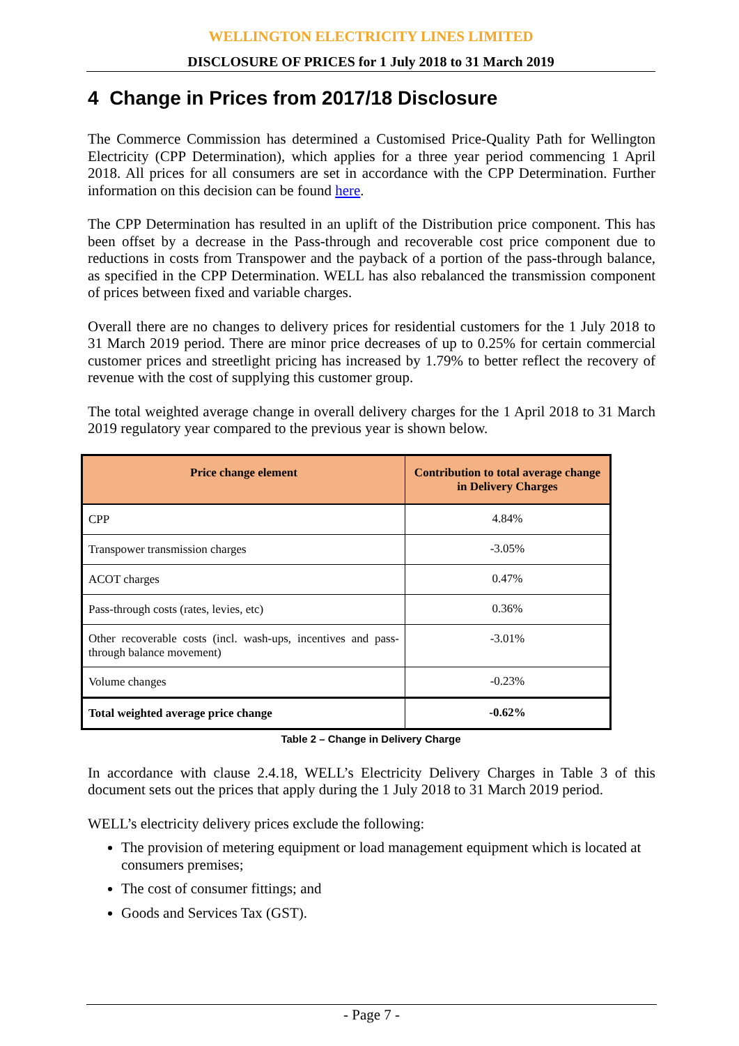WELLINGTON ELECTRICITY LINES LIMITED
DISCLOSURE OF PRICES for 1 July 2018 to 31 March 2019
4 Change in Prices from 2017/18 Disclosure
The Commerce Commission has determined a Customised Price-Quality Path for Wellington Electricity (CPP Determination), which applies for a three year period commencing 1 April 2018. All prices for all consumers are set in accordance with the CPP Determination. Further information on this decision can be found here.
The CPP Determination has resulted in an uplift of the Distribution price component. This has been offset by a decrease in the Pass-through and recoverable cost price component due to reductions in costs from Transpower and the payback of a portion of the pass-through balance, as specified in the CPP Determination. WELL has also rebalanced the transmission component of prices between fixed and variable charges.
Overall there are no changes to delivery prices for residential customers for the 1 July 2018 to 31 March 2019 period. There are minor price decreases of up to 0.25% for certain commercial customer prices and streetlight pricing has increased by 1.79% to better reflect the recovery of revenue with the cost of supplying this customer group.
The total weighted average change in overall delivery charges for the 1 April 2018 to 31 March 2019 regulatory year compared to the previous year is shown below.
| Price change element | Contribution to total average change in Delivery Charges |
| --- | --- |
| CPP | 4.84% |
| Transpower transmission charges | -3.05% |
| ACOT charges | 0.47% |
| Pass-through costs (rates, levies, etc) | 0.36% |
| Other recoverable costs (incl. wash-ups, incentives and pass-through balance movement) | -3.01% |
| Volume changes | -0.23% |
| Total weighted average price change | -0.62% |
Table 2 – Change in Delivery Charge
In accordance with clause 2.4.18, WELL’s Electricity Delivery Charges in Table 3 of this document sets out the prices that apply during the 1 July 2018 to 31 March 2019 period.
WELL’s electricity delivery prices exclude the following:
The provision of metering equipment or load management equipment which is located at consumers premises;
The cost of consumer fittings; and
Goods and Services Tax (GST).
- Page 7 -